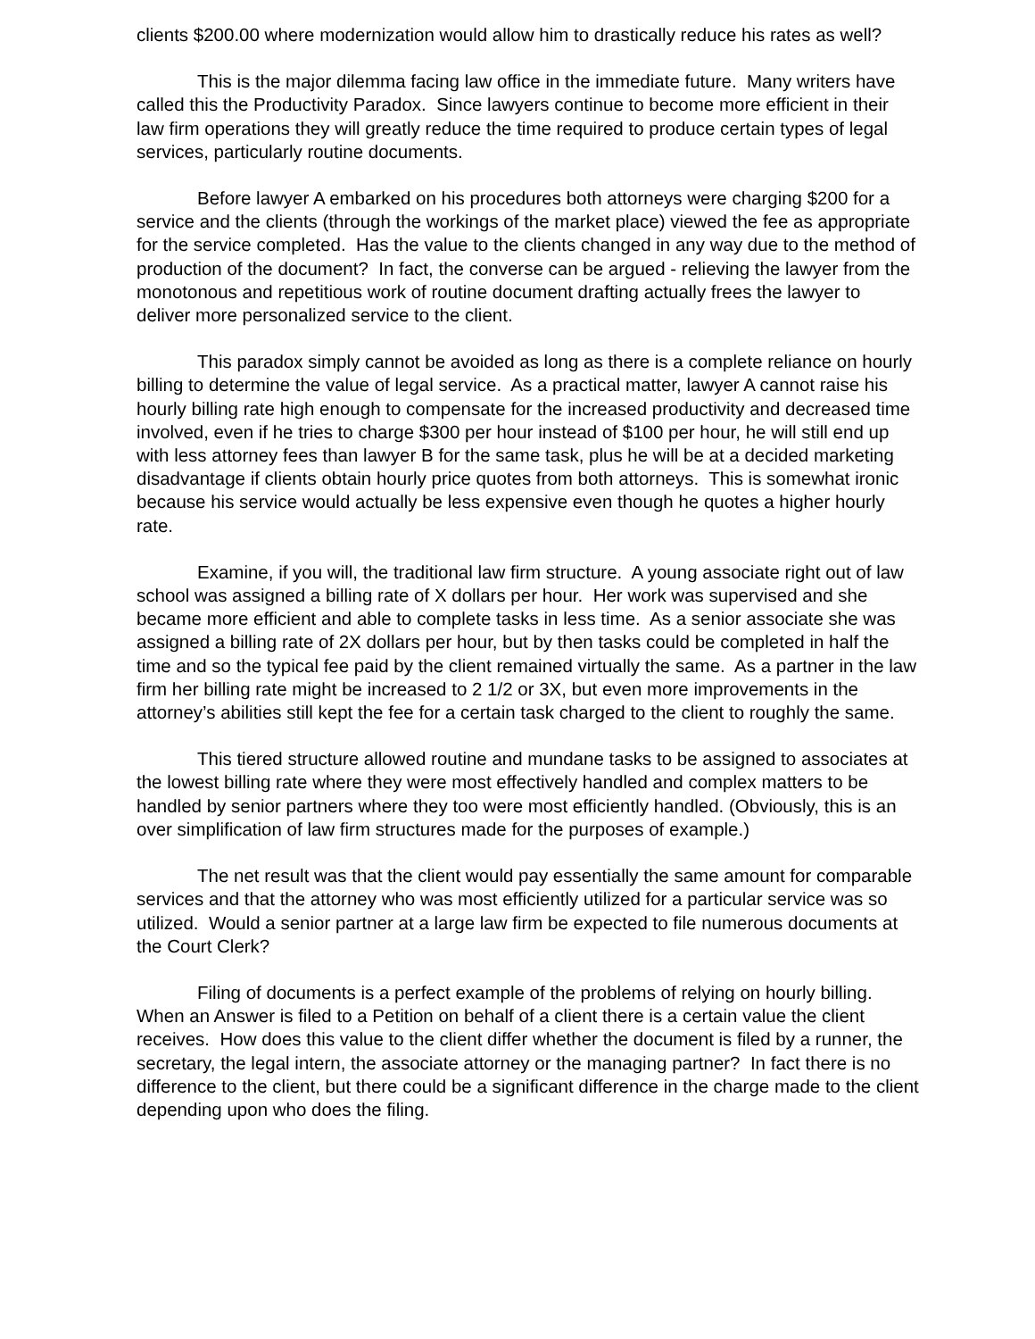clients $200.00 where modernization would allow him to drastically reduce his rates as well?
This is the major dilemma facing law office in the immediate future. Many writers have called this the Productivity Paradox. Since lawyers continue to become more efficient in their law firm operations they will greatly reduce the time required to produce certain types of legal services, particularly routine documents.
Before lawyer A embarked on his procedures both attorneys were charging $200 for a service and the clients (through the workings of the market place) viewed the fee as appropriate for the service completed. Has the value to the clients changed in any way due to the method of production of the document? In fact, the converse can be argued - relieving the lawyer from the monotonous and repetitious work of routine document drafting actually frees the lawyer to deliver more personalized service to the client.
This paradox simply cannot be avoided as long as there is a complete reliance on hourly billing to determine the value of legal service. As a practical matter, lawyer A cannot raise his hourly billing rate high enough to compensate for the increased productivity and decreased time involved, even if he tries to charge $300 per hour instead of $100 per hour, he will still end up with less attorney fees than lawyer B for the same task, plus he will be at a decided marketing disadvantage if clients obtain hourly price quotes from both attorneys. This is somewhat ironic because his service would actually be less expensive even though he quotes a higher hourly rate.
Examine, if you will, the traditional law firm structure. A young associate right out of law school was assigned a billing rate of X dollars per hour. Her work was supervised and she became more efficient and able to complete tasks in less time. As a senior associate she was assigned a billing rate of 2X dollars per hour, but by then tasks could be completed in half the time and so the typical fee paid by the client remained virtually the same. As a partner in the law firm her billing rate might be increased to 2 1/2 or 3X, but even more improvements in the attorney’s abilities still kept the fee for a certain task charged to the client to roughly the same.
This tiered structure allowed routine and mundane tasks to be assigned to associates at the lowest billing rate where they were most effectively handled and complex matters to be handled by senior partners where they too were most efficiently handled. (Obviously, this is an over simplification of law firm structures made for the purposes of example.)
The net result was that the client would pay essentially the same amount for comparable services and that the attorney who was most efficiently utilized for a particular service was so utilized. Would a senior partner at a large law firm be expected to file numerous documents at the Court Clerk?
Filing of documents is a perfect example of the problems of relying on hourly billing. When an Answer is filed to a Petition on behalf of a client there is a certain value the client receives. How does this value to the client differ whether the document is filed by a runner, the secretary, the legal intern, the associate attorney or the managing partner? In fact there is no difference to the client, but there could be a significant difference in the charge made to the client depending upon who does the filing.